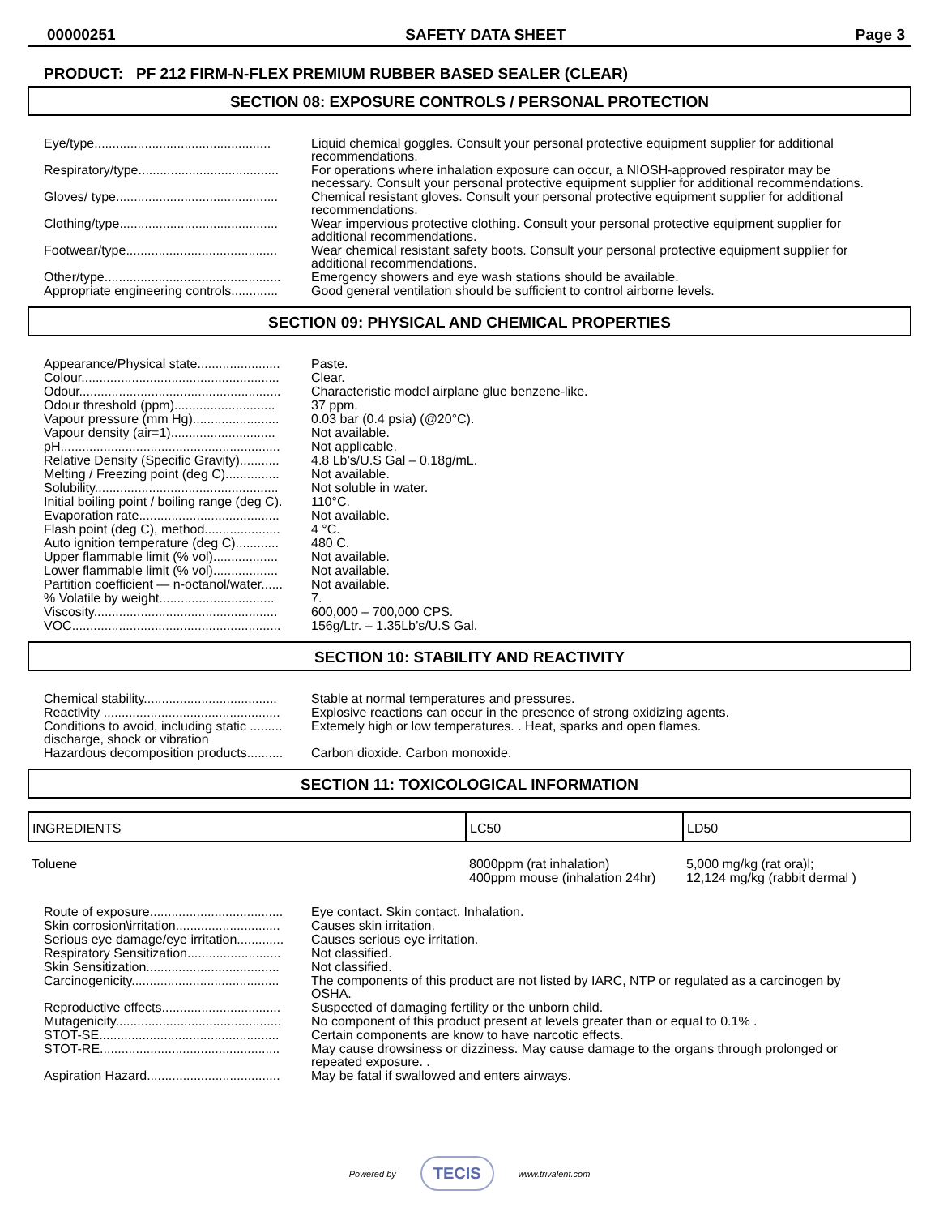00000251 SAFETY DATA SHEET Page 3
PRODUCT: PF 212 FIRM-N-FLEX PREMIUM RUBBER BASED SEALER (CLEAR)
SECTION 08: EXPOSURE CONTROLS / PERSONAL PROTECTION
| Eye/type................................................. | Liquid chemical goggles. Consult your personal protective equipment supplier for additional recommendations. |
| Respiratory/type....................................... | For operations where inhalation exposure can occur, a NIOSH-approved respirator may be necessary. Consult your personal protective equipment supplier for additional recommendations. |
| Gloves/ type............................................. | Chemical resistant gloves. Consult your personal protective equipment supplier for additional recommendations. |
| Clothing/type............................................ | Wear impervious protective clothing. Consult your personal protective equipment supplier for additional recommendations. |
| Footwear/type.......................................... | Wear chemical resistant safety boots. Consult your personal protective equipment supplier for additional recommendations. |
| Other/type................................................. | Emergency showers and eye wash stations should be available. |
| Appropriate engineering controls............. | Good general ventilation should be sufficient to control airborne levels. |
SECTION 09: PHYSICAL AND CHEMICAL PROPERTIES
| Appearance/Physical state....................... | Paste. |
| Colour....................................................... | Clear. |
| Odour........................................................ | Characteristic model airplane glue benzene-like. |
| Odour threshold (ppm)............................ | 37 ppm. |
| Vapour pressure (mm Hg)........................ | 0.03 bar (0.4 psia) (@20°C). |
| Vapour density (air=1)............................. | Not available. |
| pH............................................................. | Not applicable. |
| Relative Density (Specific Gravity)........... | 4.8 Lb’s/U.S Gal – 0.18g/mL. |
| Melting / Freezing point (deg C)............... | Not available. |
| Solubility................................................... | Not soluble in water. |
| Initial boiling point / boiling range (deg C). | 110°C. |
| Evaporation rate....................................... | Not available. |
| Flash point (deg C), method..................... | 4 °C. |
| Auto ignition temperature (deg C)............ | 480 C. |
| Upper flammable limit (% vol).................. | Not available. |
| Lower flammable limit (% vol).................. | Not available. |
| Partition coefficient — n-octanol/water...... | Not available. |
| % Volatile by weight................................ | 7. |
| Viscosity................................................... | 600,000 – 700,000 CPS. |
| VOC.......................................................... | 156g/Ltr. – 1.35Lb’s/U.S Gal. |
SECTION 10: STABILITY AND REACTIVITY
| Chemical stability..................................... | Stable at normal temperatures and pressures. |
| Reactivity ................................................. | Explosive reactions can occur in the presence of strong oxidizing agents. |
| Conditions to avoid, including static ......... discharge, shock or vibration | Extemely high or low temperatures. . Heat, sparks and open flames. |
| Hazardous decomposition products.......... | Carbon dioxide. Carbon monoxide. |
SECTION 11: TOXICOLOGICAL INFORMATION
| INGREDIENTS | LC50 | LD50 |
| --- | --- | --- |
| Toluene | 8000ppm (rat inhalation) 400ppm mouse (inhalation 24hr) | 5,000 mg/kg (rat ora)l; 12,124 mg/kg (rabbit dermal ) |
| Route of exposure..................................... | Eye contact. Skin contact. Inhalation. |
| Skin corrosion\irritation............................. | Causes skin irritation. |
| Serious eye damage/eye irritation............. | Causes serious eye irritation. |
| Respiratory Sensitization.......................... | Not classified. |
| Skin Sensitization..................................... | Not classified. |
| Carcinogenicity......................................... | The components of this product are not listed by IARC, NTP or regulated as a carcinogen by OSHA. |
| Reproductive effects................................. | Suspected of damaging fertility or the unborn child. |
| Mutagenicity.............................................. | No component of this product present at levels greater than or equal to 0.1% . |
| STOT-SE.................................................. | Certain components are know to have narcotic effects. |
| STOT-RE.................................................. | May cause drowsiness or dizziness. May cause damage to the organs through prolonged or repeated exposure. . |
| Aspiration Hazard..................................... | May be fatal if swallowed and enters airways. |
Powered by TECIS www.trivalent.com